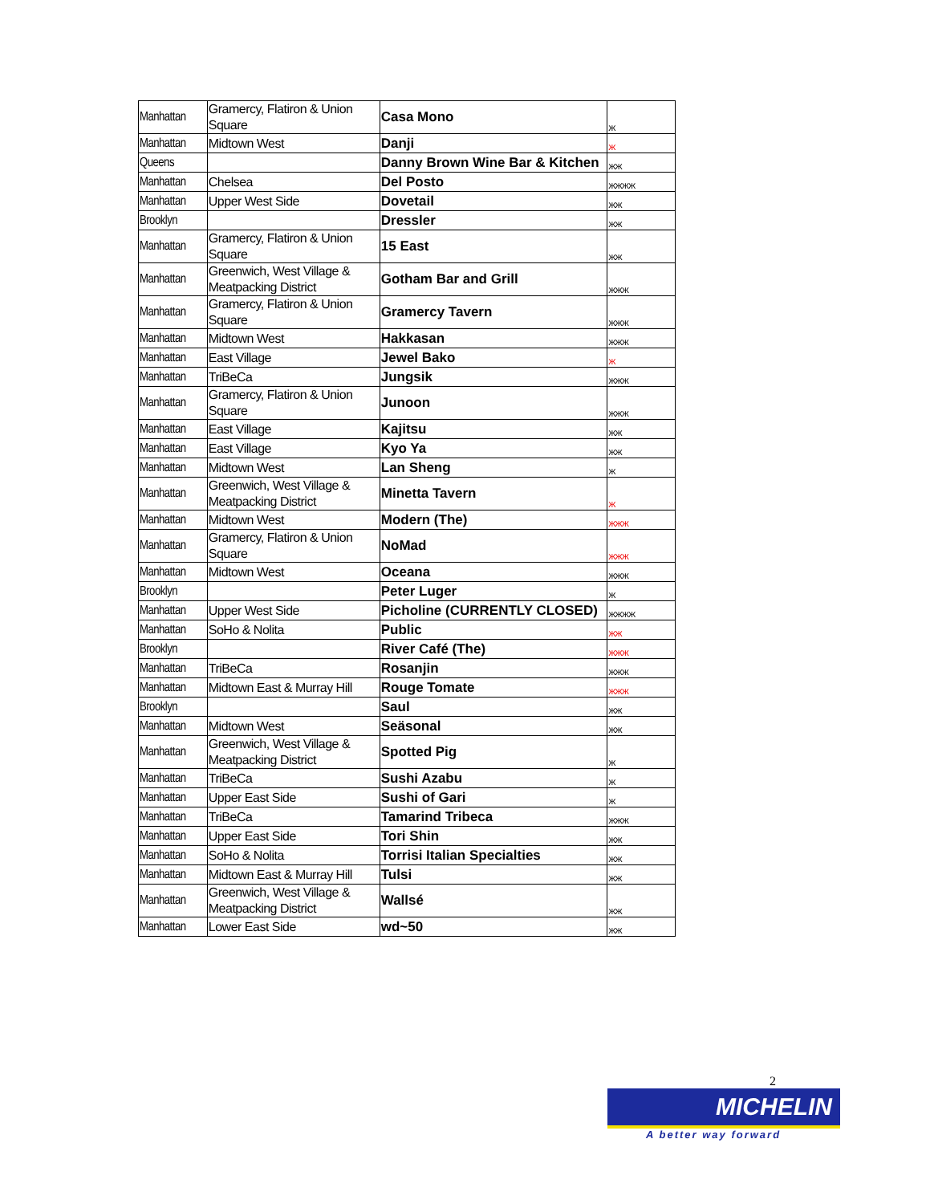| Manhattan | Gramercy, Flatiron & Union Square | Casa Mono | Ж |
| Manhattan | Midtown West | Danji | Ж |
| Queens | | Danny Brown Wine Bar & Kitchen | ЖЖ |
| Manhattan | Chelsea | Del Posto | ЖЖЖЖ |
| Manhattan | Upper West Side | Dovetail | ЖЖ |
| Brooklyn | | Dressler | ЖЖ |
| Manhattan | Gramercy, Flatiron & Union Square | 15 East | ЖЖ |
| Manhattan | Greenwich, West Village & Meatpacking District | Gotham Bar and Grill | ЖЖЖ |
| Manhattan | Gramercy, Flatiron & Union Square | Gramercy Tavern | ЖЖЖ |
| Manhattan | Midtown West | Hakkasan | ЖЖЖ |
| Manhattan | East Village | Jewel Bako | Ж |
| Manhattan | TriBeCa | Jungsik | ЖЖЖ |
| Manhattan | Gramercy, Flatiron & Union Square | Junoon | ЖЖЖ |
| Manhattan | East Village | Kajitsu | ЖЖ |
| Manhattan | East Village | Kyo Ya | ЖЖ |
| Manhattan | Midtown West | Lan Sheng | Ж |
| Manhattan | Greenwich, West Village & Meatpacking District | Minetta Tavern | Ж |
| Manhattan | Midtown West | Modern (The) | ЖЖЖ |
| Manhattan | Gramercy, Flatiron & Union Square | NoMad | ЖЖЖ |
| Manhattan | Midtown West | Oceana | ЖЖЖ |
| Brooklyn | | Peter Luger | Ж |
| Manhattan | Upper West Side | Picholine (CURRENTLY CLOSED) | ЖЖЖЖ |
| Manhattan | SoHo & Nolita | Public | ЖЖ |
| Brooklyn | | River Café (The) | ЖЖЖ |
| Manhattan | TriBeCa | Rosanjin | ЖЖЖ |
| Manhattan | Midtown East & Murray Hill | Rouge Tomate | ЖЖЖ |
| Brooklyn | | Saul | ЖЖ |
| Manhattan | Midtown West | Seäsonal | ЖЖ |
| Manhattan | Greenwich, West Village & Meatpacking District | Spotted Pig | Ж |
| Manhattan | TriBeCa | Sushi Azabu | Ж |
| Manhattan | Upper East Side | Sushi of Gari | Ж |
| Manhattan | TriBeCa | Tamarind Tribeca | ЖЖЖ |
| Manhattan | Upper East Side | Tori Shin | ЖЖ |
| Manhattan | SoHo & Nolita | Torrisi Italian Specialties | ЖЖ |
| Manhattan | Midtown East & Murray Hill | Tulsi | ЖЖ |
| Manhattan | Greenwich, West Village & Meatpacking District | Wallsé | ЖЖ |
| Manhattan | Lower East Side | wd~50 | ЖЖ |
2
MICHELIN
A better way forward